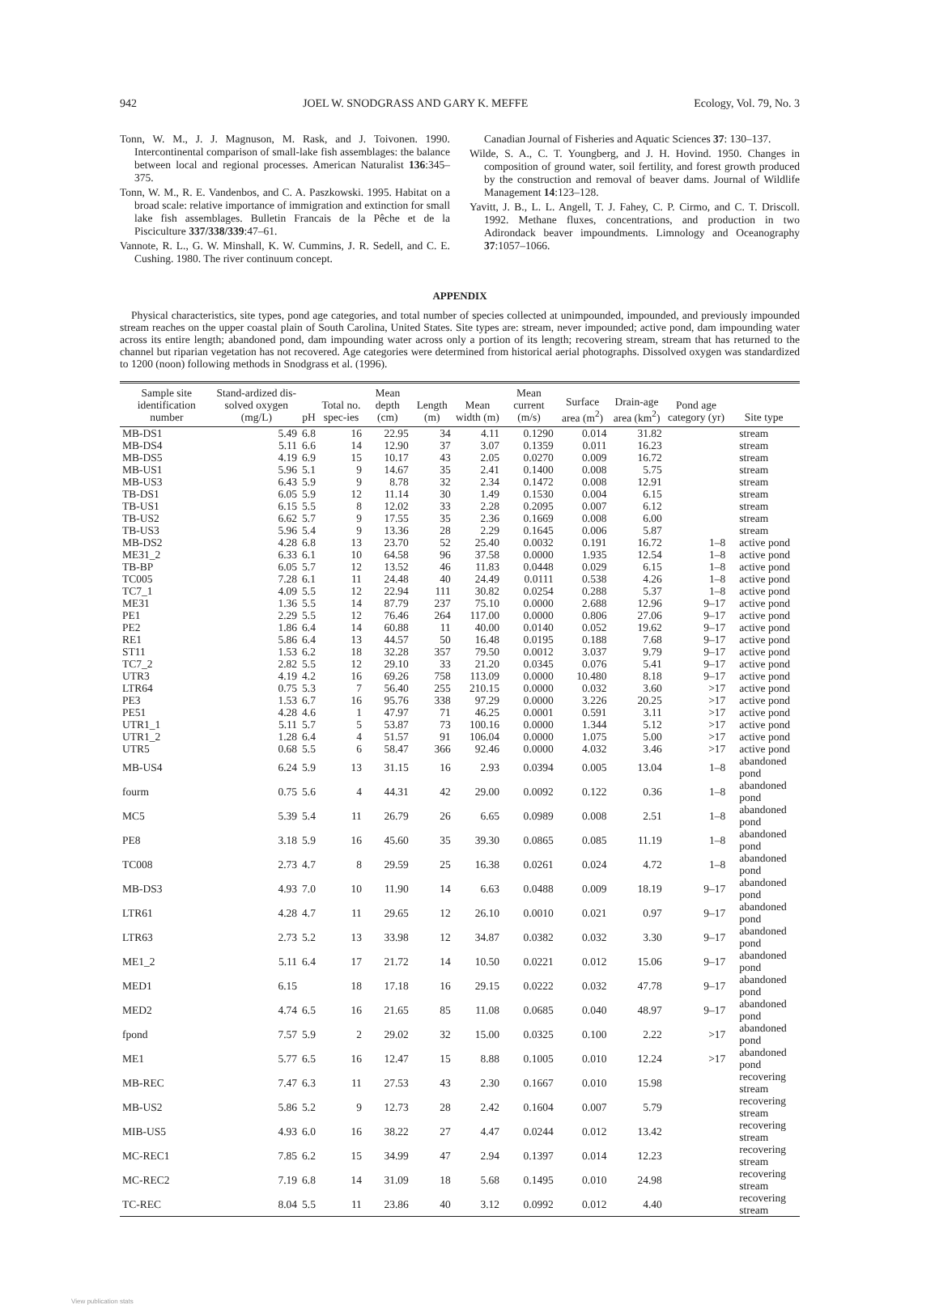942 JOEL W. SNODGRASS AND GARY K. MEFFE Ecology, Vol. 79, No. 3
Tonn, W. M., J. J. Magnuson, M. Rask, and J. Toivonen. 1990. Intercontinental comparison of small-lake fish assemblages: the balance between local and regional processes. American Naturalist 136:345–375.
Tonn, W. M., R. E. Vandenbos, and C. A. Paszkowski. 1995. Habitat on a broad scale: relative importance of immigration and extinction for small lake fish assemblages. Bulletin Francais de la Pêche et de la Pisciculture 337/338/339:47–61.
Vannote, R. L., G. W. Minshall, K. W. Cummins, J. R. Sedell, and C. E. Cushing. 1980. The river continuum concept.
Canadian Journal of Fisheries and Aquatic Sciences 37: 130–137.
Wilde, S. A., C. T. Youngberg, and J. H. Hovind. 1950. Changes in composition of ground water, soil fertility, and forest growth produced by the construction and removal of beaver dams. Journal of Wildlife Management 14:123–128.
Yavitt, J. B., L. L. Angell, T. J. Fahey, C. P. Cirmo, and C. T. Driscoll. 1992. Methane fluxes, concentrations, and production in two Adirondack beaver impoundments. Limnology and Oceanography 37:1057–1066.
APPENDIX
Physical characteristics, site types, pond age categories, and total number of species collected at unimpounded, impounded, and previously impounded stream reaches on the upper coastal plain of South Carolina, United States. Site types are: stream, never impounded; active pond, dam impounding water across its entire length; abandoned pond, dam impounding water across only a portion of its length; recovering stream, stream that has returned to the channel but riparian vegetation has not recovered. Age categories were determined from historical aerial photographs. Dissolved oxygen was standardized to 1200 (noon) following methods in Snodgrass et al. (1996).
| Sample site identification number | Stand-ardized dis-solved oxygen (mg/L) | pH | Total no. spec-ies | Mean depth (cm) | Length (m) | Mean width (m) | Mean current (m/s) | Surface area (m<sup>2</sup>) | Drain-age area (km<sup>2</sup>) | Pond age category (yr) | Site type |
| --- | --- | --- | --- | --- | --- | --- | --- | --- | --- | --- | --- |
| MB-DS1 | 5.49 | 6.8 | 16 | 22.95 | 34 | 4.11 | 0.1290 | 0.014 | 31.82 | | stream |
| MB-DS4 | 5.11 | 6.6 | 14 | 12.90 | 37 | 3.07 | 0.1359 | 0.011 | 16.23 | | stream |
| MB-DS5 | 4.19 | 6.9 | 15 | 10.17 | 43 | 2.05 | 0.0270 | 0.009 | 16.72 | | stream |
| MB-US1 | 5.96 | 5.1 | 9 | 14.67 | 35 | 2.41 | 0.1400 | 0.008 | 5.75 | | stream |
| MB-US3 | 6.43 | 5.9 | 9 | 8.78 | 32 | 2.34 | 0.1472 | 0.008 | 12.91 | | stream |
| TB-DS1 | 6.05 | 5.9 | 12 | 11.14 | 30 | 1.49 | 0.1530 | 0.004 | 6.15 | | stream |
| TB-US1 | 6.15 | 5.5 | 8 | 12.02 | 33 | 2.28 | 0.2095 | 0.007 | 6.12 | | stream |
| TB-US2 | 6.62 | 5.7 | 9 | 17.55 | 35 | 2.36 | 0.1669 | 0.008 | 6.00 | | stream |
| TB-US3 | 5.96 | 5.4 | 9 | 13.36 | 28 | 2.29 | 0.1645 | 0.006 | 5.87 | | stream |
| MB-DS2 | 4.28 | 6.8 | 13 | 23.70 | 52 | 25.40 | 0.0032 | 0.191 | 16.72 | 1–8 | active pond |
| ME31_2 | 6.33 | 6.1 | 10 | 64.58 | 96 | 37.58 | 0.0000 | 1.935 | 12.54 | 1–8 | active pond |
| TB-BP | 6.05 | 5.7 | 12 | 13.52 | 46 | 11.83 | 0.0448 | 0.029 | 6.15 | 1–8 | active pond |
| TC005 | 7.28 | 6.1 | 11 | 24.48 | 40 | 24.49 | 0.0111 | 0.538 | 4.26 | 1–8 | active pond |
| TC7_1 | 4.09 | 5.5 | 12 | 22.94 | 111 | 30.82 | 0.0254 | 0.288 | 5.37 | 1–8 | active pond |
| ME31 | 1.36 | 5.5 | 14 | 87.79 | 237 | 75.10 | 0.0000 | 2.688 | 12.96 | 9–17 | active pond |
| PE1 | 2.29 | 5.5 | 12 | 76.46 | 264 | 117.00 | 0.0000 | 0.806 | 27.06 | 9–17 | active pond |
| PE2 | 1.86 | 6.4 | 14 | 60.88 | 11 | 40.00 | 0.0140 | 0.052 | 19.62 | 9–17 | active pond |
| RE1 | 5.86 | 6.4 | 13 | 44.57 | 50 | 16.48 | 0.0195 | 0.188 | 7.68 | 9–17 | active pond |
| ST11 | 1.53 | 6.2 | 18 | 32.28 | 357 | 79.50 | 0.0012 | 3.037 | 9.79 | 9–17 | active pond |
| TC7_2 | 2.82 | 5.5 | 12 | 29.10 | 33 | 21.20 | 0.0345 | 0.076 | 5.41 | 9–17 | active pond |
| UTR3 | 4.19 | 4.2 | 16 | 69.26 | 758 | 113.09 | 0.0000 | 10.480 | 8.18 | 9–17 | active pond |
| LTR64 | 0.75 | 5.3 | 7 | 56.40 | 255 | 210.15 | 0.0000 | 0.032 | 3.60 | >17 | active pond |
| PE3 | 1.53 | 6.7 | 16 | 95.76 | 338 | 97.29 | 0.0000 | 3.226 | 20.25 | >17 | active pond |
| PE51 | 4.28 | 4.6 | 1 | 47.97 | 71 | 46.25 | 0.0001 | 0.591 | 3.11 | >17 | active pond |
| UTR1_1 | 5.11 | 5.7 | 5 | 53.87 | 73 | 100.16 | 0.0000 | 1.344 | 5.12 | >17 | active pond |
| UTR1_2 | 1.28 | 6.4 | 4 | 51.57 | 91 | 106.04 | 0.0000 | 1.075 | 5.00 | >17 | active pond |
| UTR5 | 0.68 | 5.5 | 6 | 58.47 | 366 | 92.46 | 0.0000 | 4.032 | 3.46 | >17 | active pond |
| MB-US4 | 6.24 | 5.9 | 13 | 31.15 | 16 | 2.93 | 0.0394 | 0.005 | 13.04 | 1–8 | abandoned pond |
| fourm | 0.75 | 5.6 | 4 | 44.31 | 42 | 29.00 | 0.0092 | 0.122 | 0.36 | 1–8 | abandoned pond |
| MC5 | 5.39 | 5.4 | 11 | 26.79 | 26 | 6.65 | 0.0989 | 0.008 | 2.51 | 1–8 | abandoned pond |
| PE8 | 3.18 | 5.9 | 16 | 45.60 | 35 | 39.30 | 0.0865 | 0.085 | 11.19 | 1–8 | abandoned pond |
| TC008 | 2.73 | 4.7 | 8 | 29.59 | 25 | 16.38 | 0.0261 | 0.024 | 4.72 | 1–8 | abandoned pond |
| MB-DS3 | 4.93 | 7.0 | 10 | 11.90 | 14 | 6.63 | 0.0488 | 0.009 | 18.19 | 9–17 | abandoned pond |
| LTR61 | 4.28 | 4.7 | 11 | 29.65 | 12 | 26.10 | 0.0010 | 0.021 | 0.97 | 9–17 | abandoned pond |
| LTR63 | 2.73 | 5.2 | 13 | 33.98 | 12 | 34.87 | 0.0382 | 0.032 | 3.30 | 9–17 | abandoned pond |
| ME1_2 | 5.11 | 6.4 | 17 | 21.72 | 14 | 10.50 | 0.0221 | 0.012 | 15.06 | 9–17 | abandoned pond |
| MED1 | 6.15 | | 18 | 17.18 | 16 | 29.15 | 0.0222 | 0.032 | 47.78 | 9–17 | abandoned pond |
| MED2 | 4.74 | 6.5 | 16 | 21.65 | 85 | 11.08 | 0.0685 | 0.040 | 48.97 | 9–17 | abandoned pond |
| fpond | 7.57 | 5.9 | 2 | 29.02 | 32 | 15.00 | 0.0325 | 0.100 | 2.22 | >17 | abandoned pond |
| ME1 | 5.77 | 6.5 | 16 | 12.47 | 15 | 8.88 | 0.1005 | 0.010 | 12.24 | >17 | abandoned pond |
| MB-REC | 7.47 | 6.3 | 11 | 27.53 | 43 | 2.30 | 0.1667 | 0.010 | 15.98 | | recovering stream |
| MB-US2 | 5.86 | 5.2 | 9 | 12.73 | 28 | 2.42 | 0.1604 | 0.007 | 5.79 | | recovering stream |
| MIB-US5 | 4.93 | 6.0 | 16 | 38.22 | 27 | 4.47 | 0.0244 | 0.012 | 13.42 | | recovering stream |
| MC-REC1 | 7.85 | 6.2 | 15 | 34.99 | 47 | 2.94 | 0.1397 | 0.014 | 12.23 | | recovering stream |
| MC-REC2 | 7.19 | 6.8 | 14 | 31.09 | 18 | 5.68 | 0.1495 | 0.010 | 24.98 | | recovering stream |
| TC-REC | 8.04 | 5.5 | 11 | 23.86 | 40 | 3.12 | 0.0992 | 0.012 | 4.40 | | recovering stream |
View publication stats